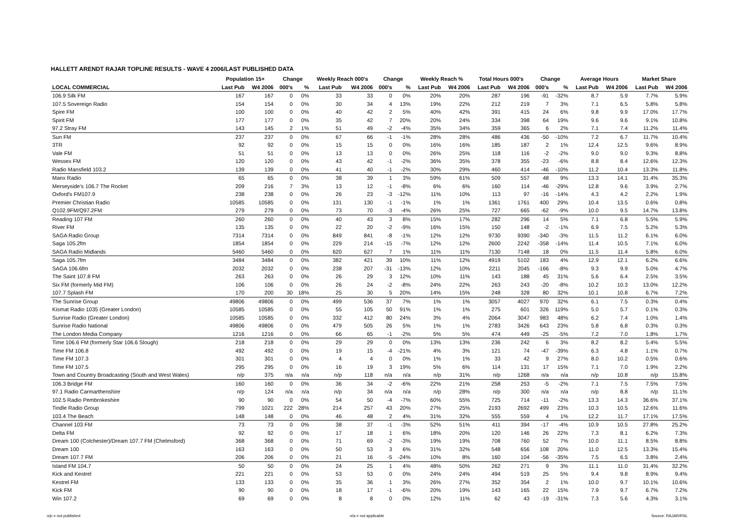HALLETT ARENDT RAJAR TOPLINE RESULTS - WAVE 4 2006/LAST PUBLISHED DATA
| | Population 15+ | | Change | | Weekly Reach 000's | | Change | | Weekly Reach % | | Total Hours 000's | | Change | | Average Hours | | Market Share | |
| --- | --- | --- | --- | --- | --- | --- | --- | --- | --- | --- | --- | --- | --- | --- | --- | --- | --- | --- |
| LOCAL COMMERCIAL | Last Pub | W4 2006 | 000's | % | Last Pub | W4 2006 | 000's | % | Last Pub | W4 2006 | Last Pub | W4 2006 | 000's | % | Last Pub | W4 2006 | Last Pub | W4 2006 |
| 106.9 Silk FM | 167 | 167 | 0 | 0% | 33 | 33 | 0 | 0% | 20% | 20% | 287 | 196 | -91 | -32% | 8.7 | 5.9 | 7.7% | 5.9% |
| 107.5 Sovereign Radio | 154 | 154 | 0 | 0% | 30 | 34 | 4 | 13% | 19% | 22% | 212 | 219 | 7 | 3% | 7.1 | 6.5 | 5.8% | 5.8% |
| Spire FM | 100 | 100 | 0 | 0% | 40 | 42 | 2 | 5% | 40% | 42% | 391 | 415 | 24 | 6% | 9.8 | 9.9 | 17.0% | 17.7% |
| Spirit FM | 177 | 177 | 0 | 0% | 35 | 42 | 7 | 20% | 20% | 24% | 334 | 398 | 64 | 19% | 9.6 | 9.6 | 9.1% | 10.8% |
| 97.2 Stray FM | 143 | 145 | 2 | 1% | 51 | 49 | -2 | -4% | 35% | 34% | 359 | 365 | 6 | 2% | 7.1 | 7.4 | 11.2% | 11.4% |
| Sun FM | 237 | 237 | 0 | 0% | 67 | 66 | -1 | -1% | 28% | 28% | 486 | 436 | -50 | -10% | 7.2 | 6.7 | 11.7% | 10.4% |
| 3TR | 92 | 92 | 0 | 0% | 15 | 15 | 0 | 0% | 16% | 16% | 185 | 187 | 2 | 1% | 12.4 | 12.5 | 9.6% | 8.9% |
| Vale FM | 51 | 51 | 0 | 0% | 13 | 13 | 0 | 0% | 26% | 25% | 118 | 116 | -2 | -2% | 9.0 | 9.0 | 9.3% | 8.8% |
| Wessex FM | 120 | 120 | 0 | 0% | 43 | 42 | -1 | -2% | 36% | 35% | 378 | 355 | -23 | -6% | 8.8 | 8.4 | 12.6% | 12.3% |
| Radio Mansfield 103.2 | 139 | 139 | 0 | 0% | 41 | 40 | -1 | -2% | 30% | 29% | 460 | 414 | -46 | -10% | 11.2 | 10.4 | 13.3% | 11.8% |
| Manx Radio | 65 | 65 | 0 | 0% | 38 | 39 | 1 | 3% | 59% | 61% | 509 | 557 | 48 | 9% | 13.3 | 14.1 | 31.4% | 35.3% |
| Merseyside's 106.7 The Rocket | 209 | 216 | 7 | 3% | 13 | 12 | -1 | -8% | 6% | 6% | 160 | 114 | -46 | -29% | 12.8 | 9.6 | 3.9% | 2.7% |
| Oxford's FM107.9 | 238 | 238 | 0 | 0% | 26 | 23 | -3 | -12% | 11% | 10% | 113 | 97 | -16 | -14% | 4.3 | 4.2 | 2.2% | 1.9% |
| Premier Christian Radio | 10585 | 10585 | 0 | 0% | 131 | 130 | -1 | -1% | 1% | 1% | 1361 | 1761 | 400 | 29% | 10.4 | 13.5 | 0.6% | 0.8% |
| Q102.9FM/Q97.2FM | 279 | 279 | 0 | 0% | 73 | 70 | -3 | -4% | 26% | 25% | 727 | 665 | -62 | -9% | 10.0 | 9.5 | 14.7% | 13.8% |
| Reading 107 FM | 260 | 260 | 0 | 0% | 40 | 43 | 3 | 8% | 15% | 17% | 282 | 296 | 14 | 5% | 7.1 | 6.8 | 5.5% | 5.9% |
| River FM | 135 | 135 | 0 | 0% | 22 | 20 | -2 | -9% | 16% | 15% | 150 | 148 | -2 | -1% | 6.9 | 7.5 | 5.2% | 5.3% |
| SAGA Radio Group | 7314 | 7314 | 0 | 0% | 849 | 841 | -8 | -1% | 12% | 12% | 9730 | 9390 | -340 | -3% | 11.5 | 11.2 | 6.1% | 6.0% |
| Saga 105.2fm | 1854 | 1854 | 0 | 0% | 229 | 214 | -15 | -7% | 12% | 12% | 2600 | 2242 | -358 | -14% | 11.4 | 10.5 | 7.1% | 6.0% |
| SAGA Radio Midlands | 5460 | 5460 | 0 | 0% | 620 | 627 | 7 | 1% | 11% | 11% | 7130 | 7148 | 18 | 0% | 11.5 | 11.4 | 5.8% | 6.0% |
| Saga 105.7fm | 3484 | 3484 | 0 | 0% | 382 | 421 | 39 | 10% | 11% | 12% | 4919 | 5102 | 183 | 4% | 12.9 | 12.1 | 6.2% | 6.6% |
| SAGA 106.6fm | 2032 | 2032 | 0 | 0% | 238 | 207 | -31 | -13% | 12% | 10% | 2211 | 2045 | -166 | -8% | 9.3 | 9.9 | 5.0% | 4.7% |
| The Saint 107.8 FM | 263 | 263 | 0 | 0% | 26 | 29 | 3 | 12% | 10% | 11% | 143 | 188 | 45 | 31% | 5.6 | 6.4 | 2.5% | 3.5% |
| Six FM (formerly Mid FM) | 106 | 106 | 0 | 0% | 26 | 24 | -2 | -8% | 24% | 22% | 263 | 243 | -20 | -8% | 10.2 | 10.3 | 13.0% | 12.2% |
| 107.7 Splash FM | 170 | 200 | 30 | 18% | 25 | 30 | 5 | 20% | 14% | 15% | 248 | 328 | 80 | 32% | 10.1 | 10.8 | 6.7% | 7.2% |
| The Sunrise Group | 49806 | 49806 | 0 | 0% | 499 | 536 | 37 | 7% | 1% | 1% | 3057 | 4027 | 970 | 32% | 6.1 | 7.5 | 0.3% | 0.4% |
| Kismat Radio 1035 (Greater London) | 10585 | 10585 | 0 | 0% | 55 | 105 | 50 | 91% | 1% | 1% | 275 | 601 | 326 | 119% | 5.0 | 5.7 | 0.1% | 0.3% |
| Sunrise Radio (Greater London) | 10585 | 10585 | 0 | 0% | 332 | 412 | 80 | 24% | 3% | 4% | 2064 | 3047 | 983 | 48% | 6.2 | 7.4 | 1.0% | 1.4% |
| Sunrise Radio National | 49806 | 49806 | 0 | 0% | 479 | 505 | 26 | 5% | 1% | 1% | 2783 | 3426 | 643 | 23% | 5.8 | 6.8 | 0.3% | 0.3% |
| The London Media Company | 1216 | 1216 | 0 | 0% | 66 | 65 | -1 | -2% | 5% | 5% | 474 | 449 | -25 | -5% | 7.2 | 7.0 | 1.8% | 1.7% |
| Time 106.6 FM (formerly Star 106.6 Slough) | 218 | 218 | 0 | 0% | 29 | 29 | 0 | 0% | 13% | 13% | 236 | 242 | 6 | 3% | 8.2 | 8.2 | 5.4% | 5.5% |
| Time FM 106.8 | 492 | 492 | 0 | 0% | 19 | 15 | -4 | -21% | 4% | 3% | 121 | 74 | -47 | -39% | 6.3 | 4.8 | 1.1% | 0.7% |
| Time FM 107.3 | 301 | 301 | 0 | 0% | 4 | 4 | 0 | 0% | 1% | 1% | 33 | 42 | 9 | 27% | 8.0 | 10.2 | 0.5% | 0.6% |
| Time FM 107.5 | 295 | 295 | 0 | 0% | 16 | 19 | 3 | 19% | 5% | 6% | 114 | 131 | 17 | 15% | 7.1 | 7.0 | 1.9% | 2.2% |
| Town and Country Broadcasting (South and West Wales) | n/p | 375 | n/a | n/a | n/p | 118 | n/a | n/a | n/p | 31% | n/p | 1268 | n/a | n/a | n/p | 10.8 | n/p | 15.8% |
| 106.3 Bridge FM | 160 | 160 | 0 | 0% | 36 | 34 | -2 | -6% | 22% | 21% | 258 | 253 | -5 | -2% | 7.1 | 7.5 | 7.5% | 7.5% |
| 97.1 Radio Carmarthenshire | n/p | 124 | n/a | n/a | n/p | 34 | n/a | n/a | n/p | 28% | n/p | 300 | n/a | n/a | n/p | 8.8 | n/p | 11.1% |
| 102.5 Radio Pembrokeshire | 90 | 90 | 0 | 0% | 54 | 50 | -4 | -7% | 60% | 55% | 725 | 714 | -11 | -2% | 13.3 | 14.3 | 36.6% | 37.1% |
| Tindle Radio Group | 799 | 1021 | 222 | 28% | 214 | 257 | 43 | 20% | 27% | 25% | 2193 | 2692 | 499 | 23% | 10.3 | 10.5 | 12.6% | 11.6% |
| 103.4 The Beach | 148 | 148 | 0 | 0% | 46 | 48 | 2 | 4% | 31% | 32% | 555 | 559 | 4 | 1% | 12.2 | 11.7 | 17.1% | 17.5% |
| Channel 103 FM | 73 | 73 | 0 | 0% | 38 | 37 | -1 | -3% | 52% | 51% | 411 | 394 | -17 | -4% | 10.9 | 10.5 | 27.8% | 25.2% |
| Delta FM | 92 | 92 | 0 | 0% | 17 | 18 | 1 | 6% | 18% | 20% | 120 | 146 | 26 | 22% | 7.3 | 8.1 | 6.2% | 7.3% |
| Dream 100 (Colchester)/Dream 107.7 FM (Chelmsford) | 368 | 368 | 0 | 0% | 71 | 69 | -2 | -3% | 19% | 19% | 708 | 760 | 52 | 7% | 10.0 | 11.1 | 8.5% | 8.8% |
| Dream 100 | 163 | 163 | 0 | 0% | 50 | 53 | 3 | 6% | 31% | 32% | 548 | 656 | 108 | 20% | 11.0 | 12.5 | 13.3% | 15.4% |
| Dream 107.7 FM | 206 | 206 | 0 | 0% | 21 | 16 | -5 | -24% | 10% | 8% | 160 | 104 | -56 | -35% | 7.5 | 6.5 | 3.8% | 2.4% |
| Island FM 104.7 | 50 | 50 | 0 | 0% | 24 | 25 | 1 | 4% | 48% | 50% | 262 | 271 | 9 | 3% | 11.1 | 11.0 | 31.4% | 32.2% |
| Kick and Kestrel | 221 | 221 | 0 | 0% | 53 | 53 | 0 | 0% | 24% | 24% | 494 | 519 | 25 | 5% | 9.4 | 9.8 | 8.9% | 9.4% |
| Kestrel FM | 133 | 133 | 0 | 0% | 35 | 36 | 1 | 3% | 26% | 27% | 352 | 354 | 2 | 1% | 10.0 | 9.7 | 10.1% | 10.6% |
| Kick FM | 90 | 90 | 0 | 0% | 18 | 17 | -1 | -6% | 20% | 19% | 143 | 165 | 22 | 15% | 7.9 | 9.7 | 6.7% | 7.2% |
| Win 107.2 | 69 | 69 | 0 | 0% | 8 | 8 | 0 | 0% | 12% | 11% | 62 | 43 | -19 | -31% | 7.3 | 5.6 | 4.3% | 3.1% |
n/p = not published n/a = not applicable Source: RAJAR/RSL